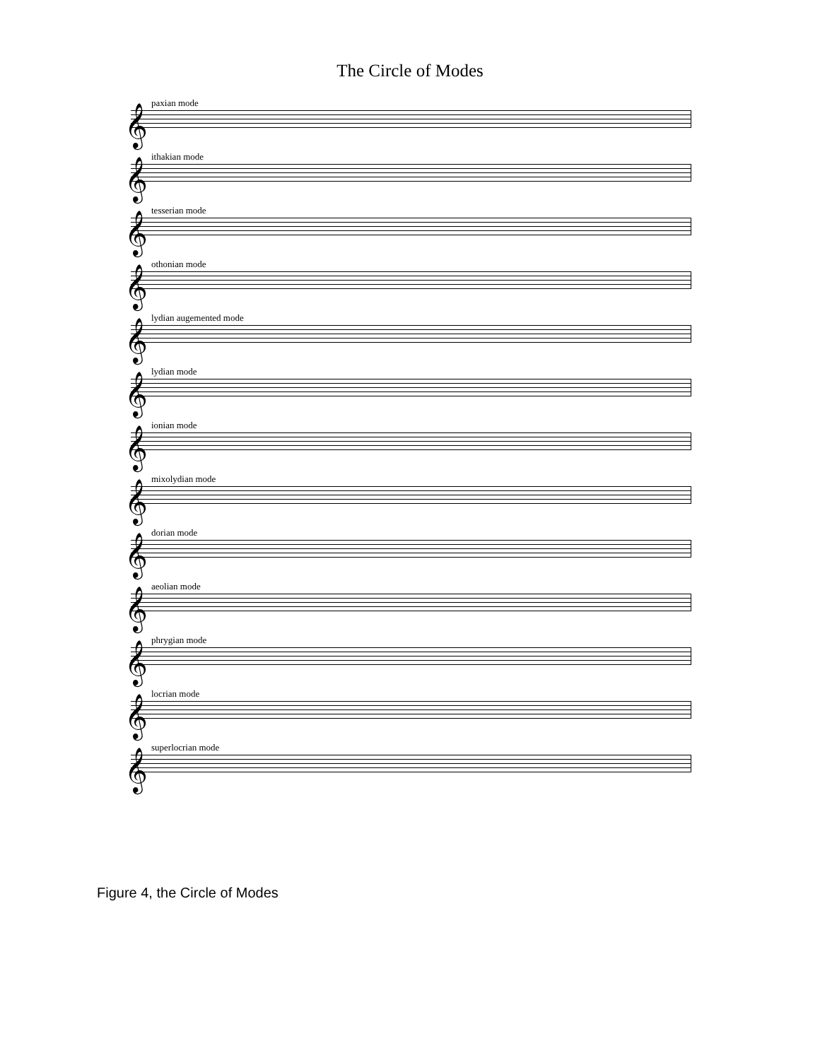The Circle of Modes
paxian mode
𝄞
ithakian mode
𝄞
tesserian mode
𝄞
othonian mode
𝄞
lydian augemented mode
𝄞
lydian mode
𝄞
ionian mode
𝄞
mixolydian mode
𝄞
dorian mode
𝄞
aeolian mode
𝄞
phrygian mode
𝄞
locrian mode
𝄞
superlocrian mode
𝄞
Figure 4, the Circle of Modes